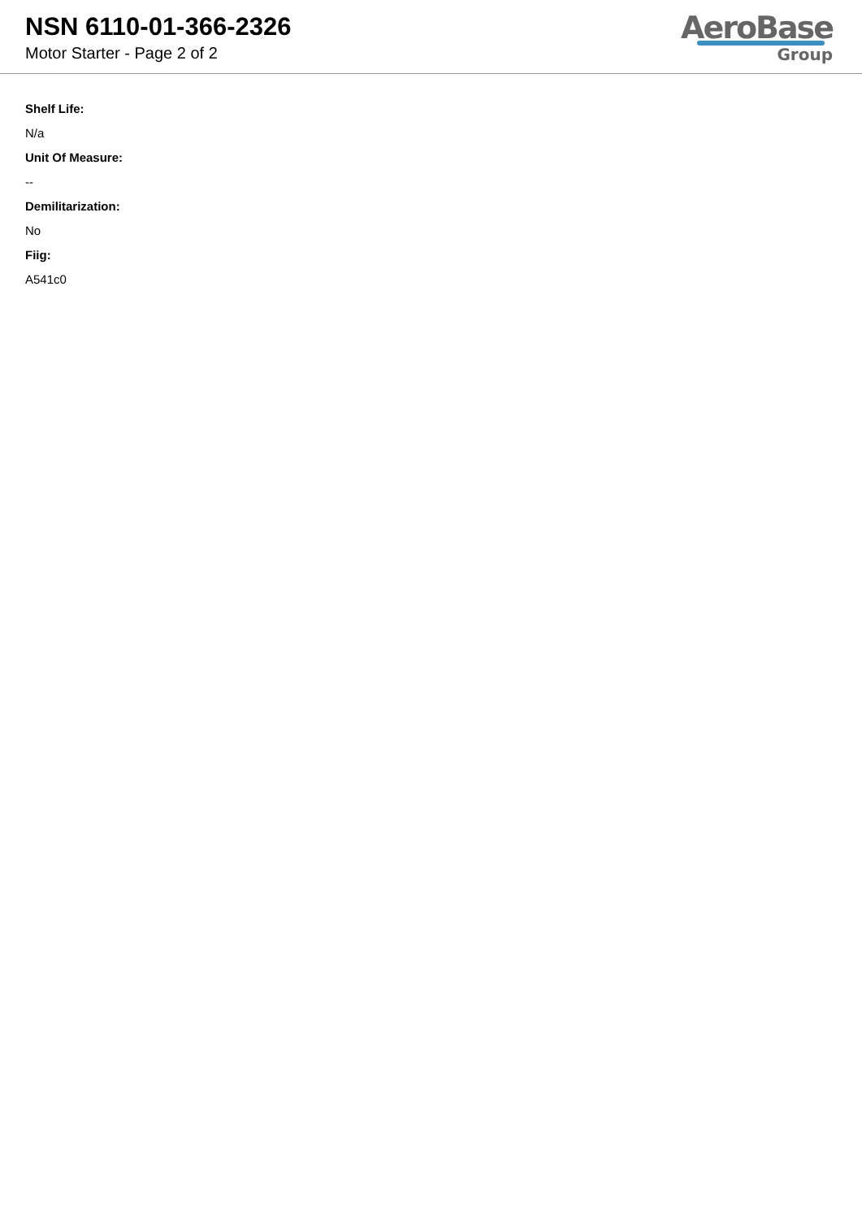NSN 6110-01-366-2326
Motor Starter - Page 2 of 2
AeroBase
Group
Shelf Life:
N/a
Unit Of Measure:
--
Demilitarization:
No
Fiig:
A541c0